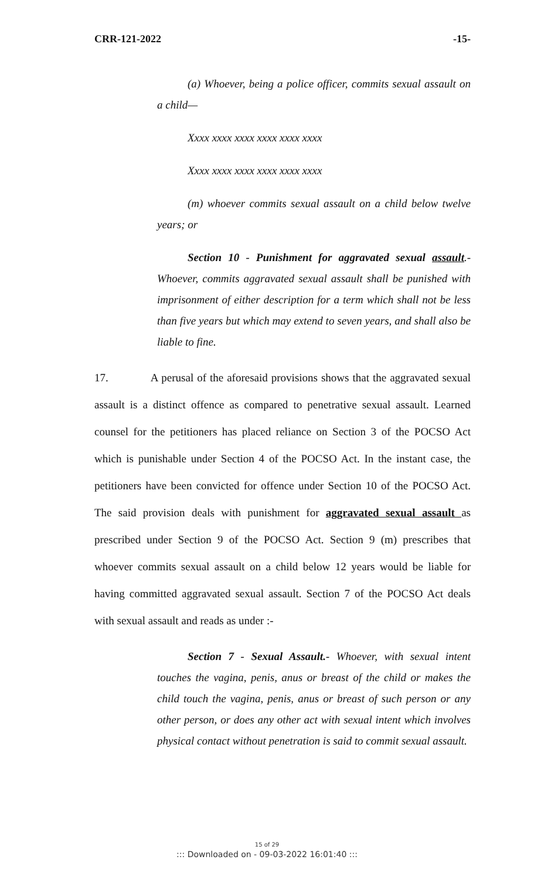CRR-121-2022 -15-
(a) Whoever, being a police officer, commits sexual assault on a child—
Xxxx xxxx xxxx xxxx xxxx xxxx
Xxxx xxxx xxxx xxxx xxxx xxxx
(m) whoever commits sexual assault on a child below twelve years; or
Section 10 - Punishment for aggravated sexual assault.- Whoever, commits aggravated sexual assault shall be punished with imprisonment of either description for a term which shall not be less than five years but which may extend to seven years, and shall also be liable to fine.
17. A perusal of the aforesaid provisions shows that the aggravated sexual assault is a distinct offence as compared to penetrative sexual assault. Learned counsel for the petitioners has placed reliance on Section 3 of the POCSO Act which is punishable under Section 4 of the POCSO Act. In the instant case, the petitioners have been convicted for offence under Section 10 of the POCSO Act. The said provision deals with punishment for aggravated sexual assault as prescribed under Section 9 of the POCSO Act. Section 9 (m) prescribes that whoever commits sexual assault on a child below 12 years would be liable for having committed aggravated sexual assault. Section 7 of the POCSO Act deals with sexual assault and reads as under :-
Section 7 - Sexual Assault.- Whoever, with sexual intent touches the vagina, penis, anus or breast of the child or makes the child touch the vagina, penis, anus or breast of such person or any other person, or does any other act with sexual intent which involves physical contact without penetration is said to commit sexual assault.
15 of 29
::: Downloaded on - 09-03-2022 16:01:40 :::